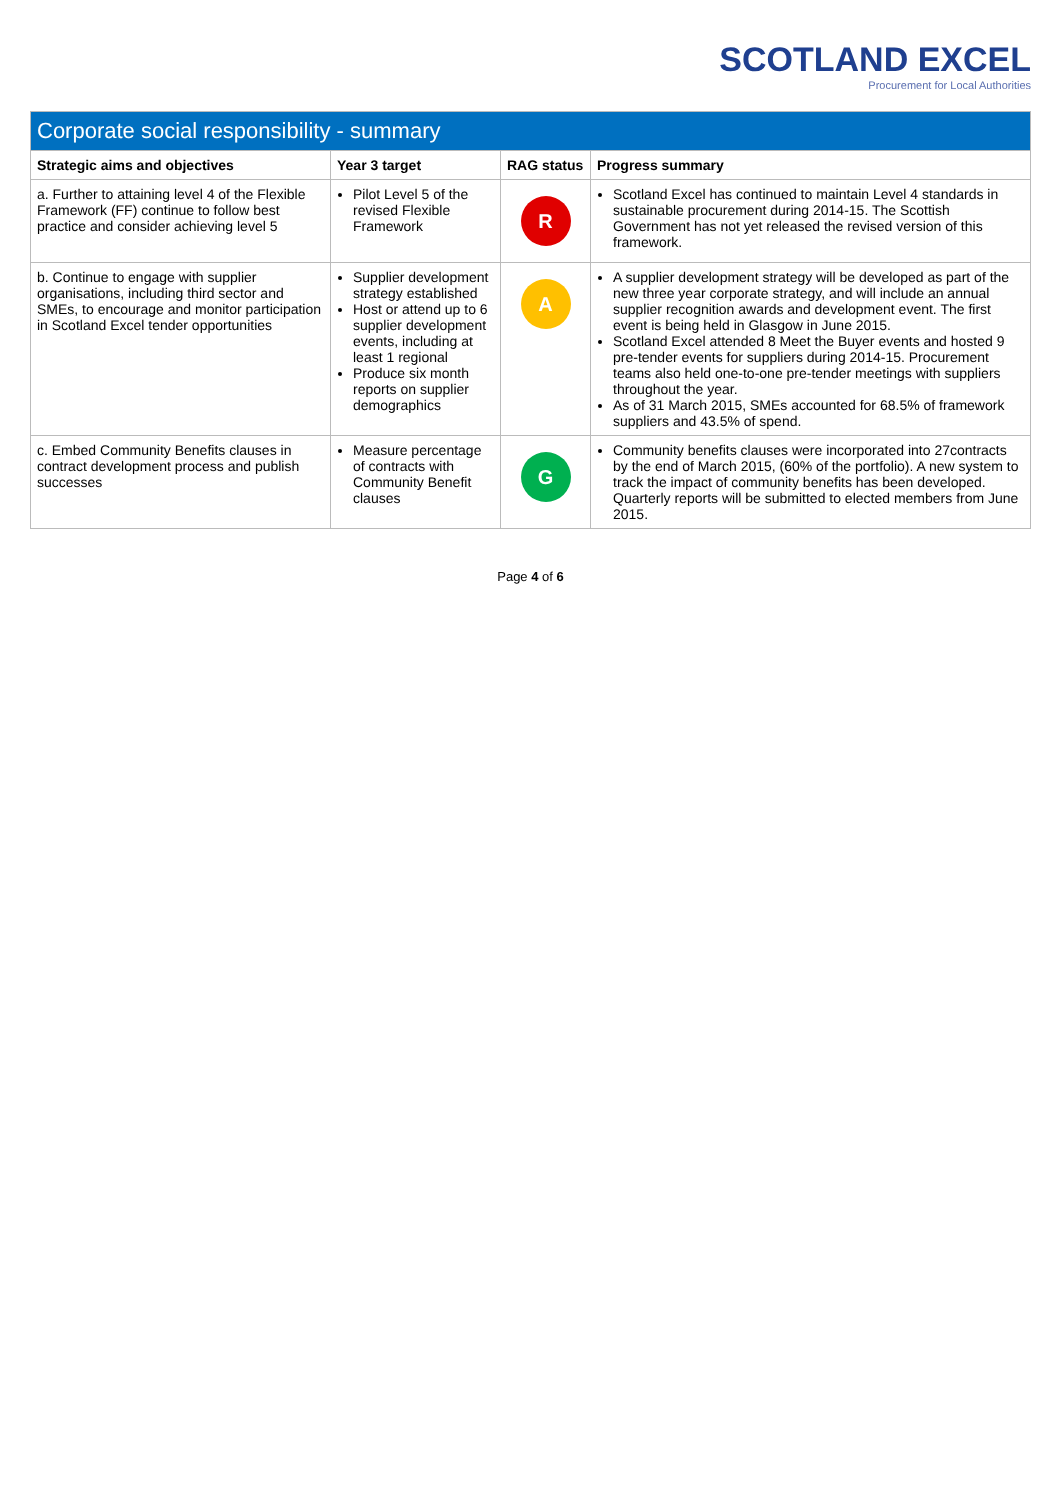SCOTLAND EXCEL
Procurement for Local Authorities
| Corporate social responsibility - summary | | | |
| --- | --- | --- | --- |
| Strategic aims and objectives | Year 3 target | RAG status | Progress summary |
| a. Further to attaining level 4 of the Flexible Framework (FF) continue to follow best practice and consider achieving level 5 | Pilot Level 5 of the revised Flexible Framework | R | Scotland Excel has continued to maintain Level 4 standards in sustainable procurement during 2014-15. The Scottish Government has not yet released the revised version of this framework. |
| b. Continue to engage with supplier organisations, including third sector and SMEs, to encourage and monitor participation in Scotland Excel tender opportunities | Supplier development strategy established Host or attend up to 6 supplier development events, including at least 1 regional Produce six month reports on supplier demographics | A | A supplier development strategy will be developed as part of the new three year corporate strategy, and will include an annual supplier recognition awards and development event. The first event is being held in Glasgow in June 2015. Scotland Excel attended 8 Meet the Buyer events and hosted 9 pre-tender events for suppliers during 2014-15. Procurement teams also held one-to-one pre-tender meetings with suppliers throughout the year. As of 31 March 2015, SMEs accounted for 68.5% of framework suppliers and 43.5% of spend. |
| c. Embed Community Benefits clauses in contract development process and publish successes | Measure percentage of contracts with Community Benefit clauses | G | Community benefits clauses were incorporated into 27contracts by the end of March 2015, (60% of the portfolio). A new system to track the impact of community benefits has been developed. Quarterly reports will be submitted to elected members from June 2015. |
Page 4 of 6